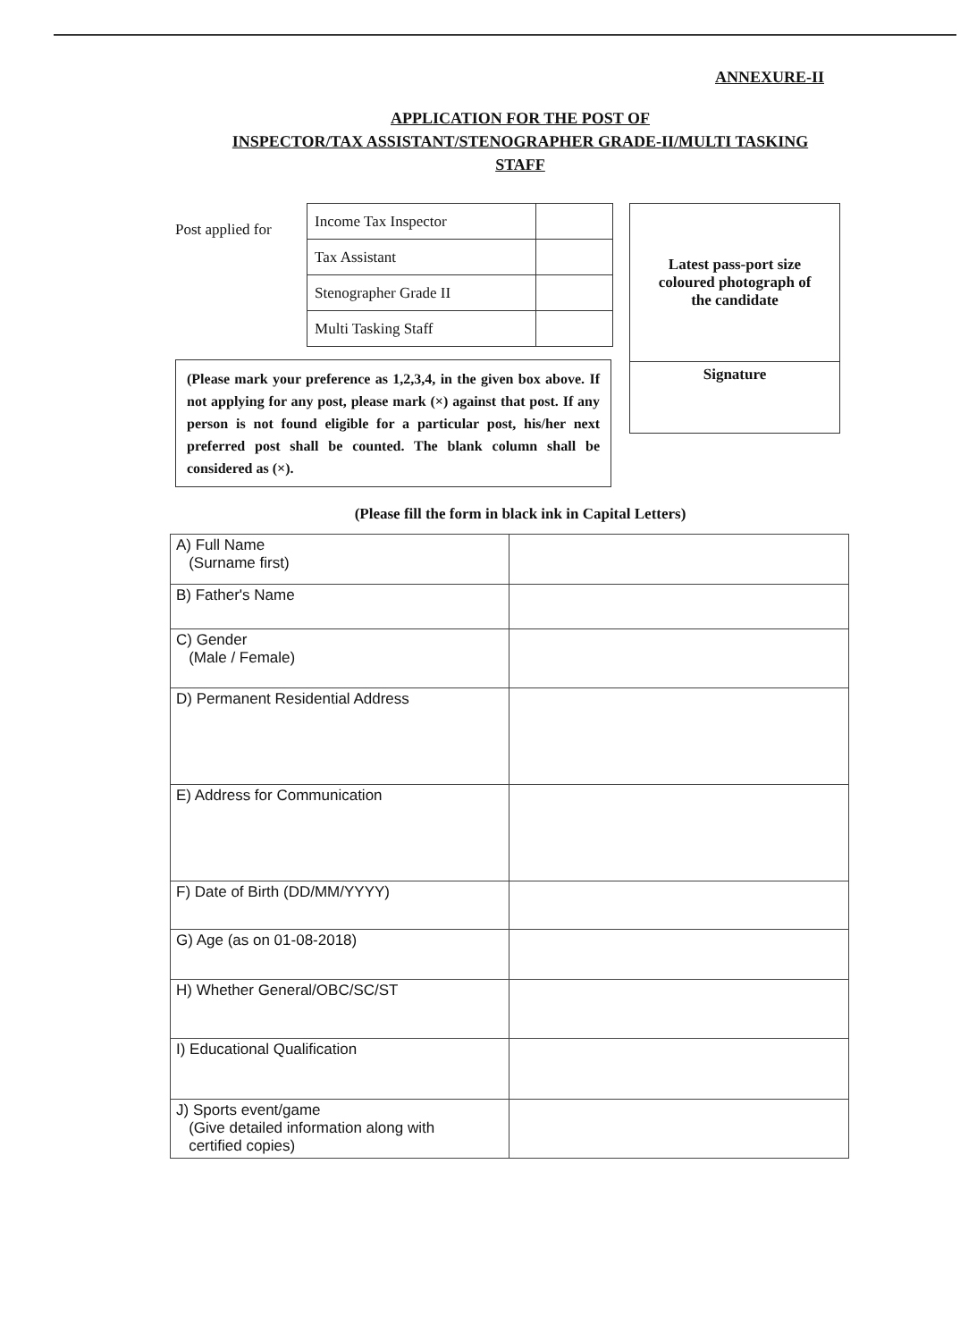ANNEXURE-II
APPLICATION FOR THE POST OF
INSPECTOR/TAX ASSISTANT/STENOGRAPHER GRADE-II/MULTI TASKING
STAFF
Post applied for
| Income Tax Inspector | |
| Tax Assistant | |
| Stenographer Grade II | |
| Multi Tasking Staff | |
(Please mark your preference as 1,2,3,4, in the given box above. If not applying for any post, please mark (×) against that post. If any person is not found eligible for a particular post, his/her next preferred post shall be counted. The blank column shall be considered as (×).
Latest pass-port size
coloured photograph of
the candidate
Signature
(Please fill the form in black ink in Capital Letters)
| A) Full Name (Surname first) | |
| B) Father's Name | |
| C) Gender (Male / Female) | |
| D) Permanent Residential Address | |
| E) Address for Communication | |
| F) Date of Birth (DD/MM/YYYY) | |
| G) Age (as on 01-08-2018) | |
| H) Whether General/OBC/SC/ST | |
| I) Educational Qualification | |
| J) Sports event/game (Give detailed information along with certified copies) | |